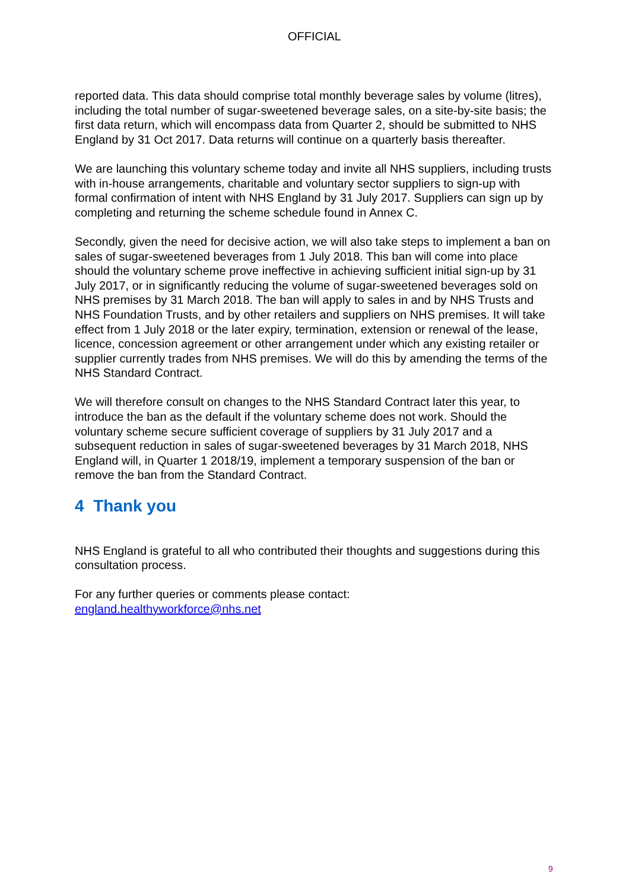OFFICIAL
reported data. This data should comprise total monthly beverage sales by volume (litres), including the total number of sugar-sweetened beverage sales, on a site-by-site basis; the first data return, which will encompass data from Quarter 2, should be submitted to NHS England by 31 Oct 2017. Data returns will continue on a quarterly basis thereafter.
We are launching this voluntary scheme today and invite all NHS suppliers, including trusts with in-house arrangements, charitable and voluntary sector suppliers to sign-up with formal confirmation of intent with NHS England by 31 July 2017. Suppliers can sign up by completing and returning the scheme schedule found in Annex C.
Secondly, given the need for decisive action, we will also take steps to implement a ban on sales of sugar-sweetened beverages from 1 July 2018. This ban will come into place should the voluntary scheme prove ineffective in achieving sufficient initial sign-up by 31 July 2017, or in significantly reducing the volume of sugar-sweetened beverages sold on NHS premises by 31 March 2018. The ban will apply to sales in and by NHS Trusts and NHS Foundation Trusts, and by other retailers and suppliers on NHS premises. It will take effect from 1 July 2018 or the later expiry, termination, extension or renewal of the lease, licence, concession agreement or other arrangement under which any existing retailer or supplier currently trades from NHS premises. We will do this by amending the terms of the NHS Standard Contract.
We will therefore consult on changes to the NHS Standard Contract later this year, to introduce the ban as the default if the voluntary scheme does not work. Should the voluntary scheme secure sufficient coverage of suppliers by 31 July 2017 and a subsequent reduction in sales of sugar-sweetened beverages by 31 March 2018, NHS England will, in Quarter 1 2018/19, implement a temporary suspension of the ban or remove the ban from the Standard Contract.
4 Thank you
NHS England is grateful to all who contributed their thoughts and suggestions during this consultation process.
For any further queries or comments please contact:
england.healthyworkforce@nhs.net
9